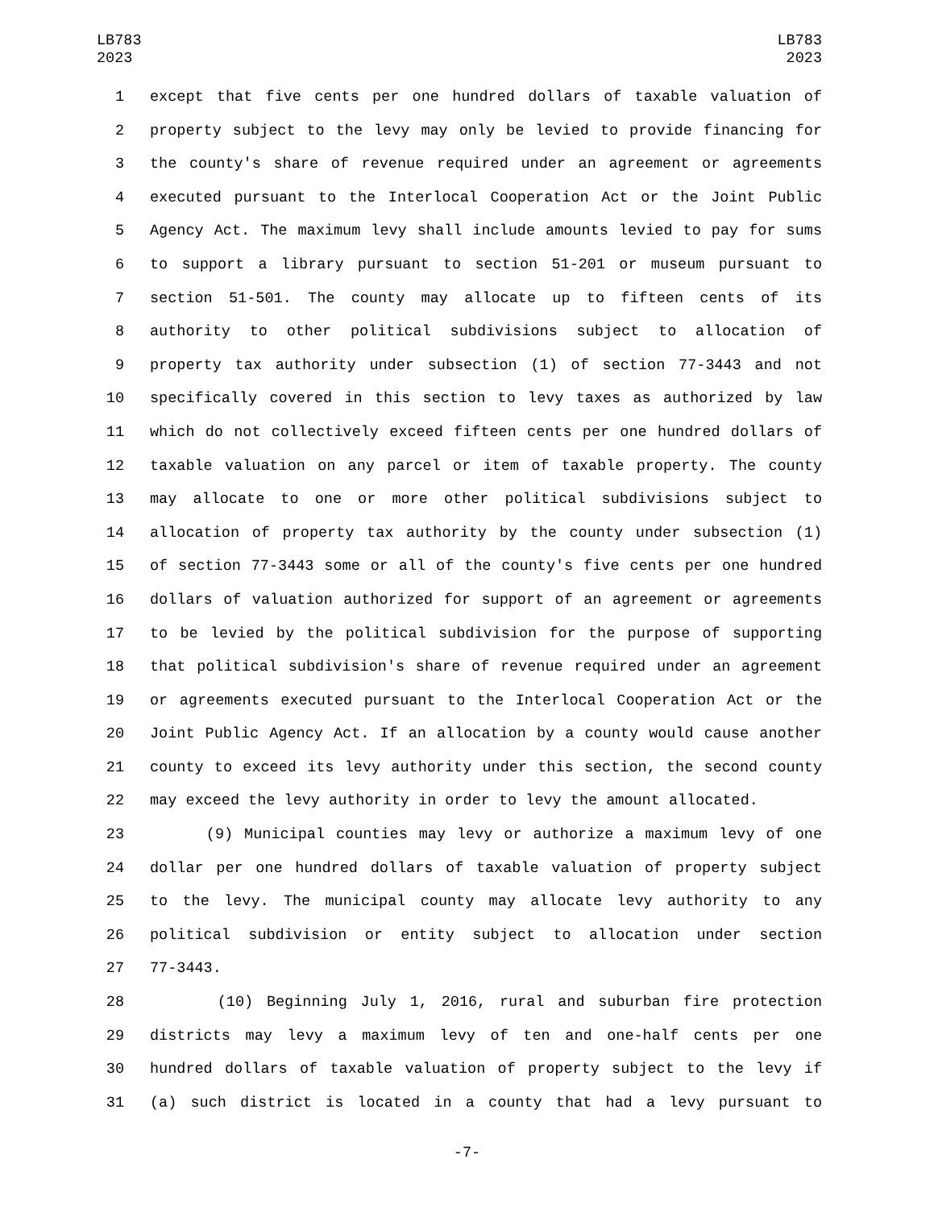LB783
2023
LB783
2023
1 except that five cents per one hundred dollars of taxable valuation of
2 property subject to the levy may only be levied to provide financing for
3 the county's share of revenue required under an agreement or agreements
4 executed pursuant to the Interlocal Cooperation Act or the Joint Public
5 Agency Act. The maximum levy shall include amounts levied to pay for sums
6 to support a library pursuant to section 51-201 or museum pursuant to
7 section 51-501. The county may allocate up to fifteen cents of its
8 authority to other political subdivisions subject to allocation of
9 property tax authority under subsection (1) of section 77-3443 and not
10 specifically covered in this section to levy taxes as authorized by law
11 which do not collectively exceed fifteen cents per one hundred dollars of
12 taxable valuation on any parcel or item of taxable property. The county
13 may allocate to one or more other political subdivisions subject to
14 allocation of property tax authority by the county under subsection (1)
15 of section 77-3443 some or all of the county's five cents per one hundred
16 dollars of valuation authorized for support of an agreement or agreements
17 to be levied by the political subdivision for the purpose of supporting
18 that political subdivision's share of revenue required under an agreement
19 or agreements executed pursuant to the Interlocal Cooperation Act or the
20 Joint Public Agency Act. If an allocation by a county would cause another
21 county to exceed its levy authority under this section, the second county
22 may exceed the levy authority in order to levy the amount allocated.
23 (9) Municipal counties may levy or authorize a maximum levy of one
24 dollar per one hundred dollars of taxable valuation of property subject
25 to the levy. The municipal county may allocate levy authority to any
26 political subdivision or entity subject to allocation under section
27 77-3443.
28 (10) Beginning July 1, 2016, rural and suburban fire protection
29 districts may levy a maximum levy of ten and one-half cents per one
30 hundred dollars of taxable valuation of property subject to the levy if
31 (a) such district is located in a county that had a levy pursuant to
-7-